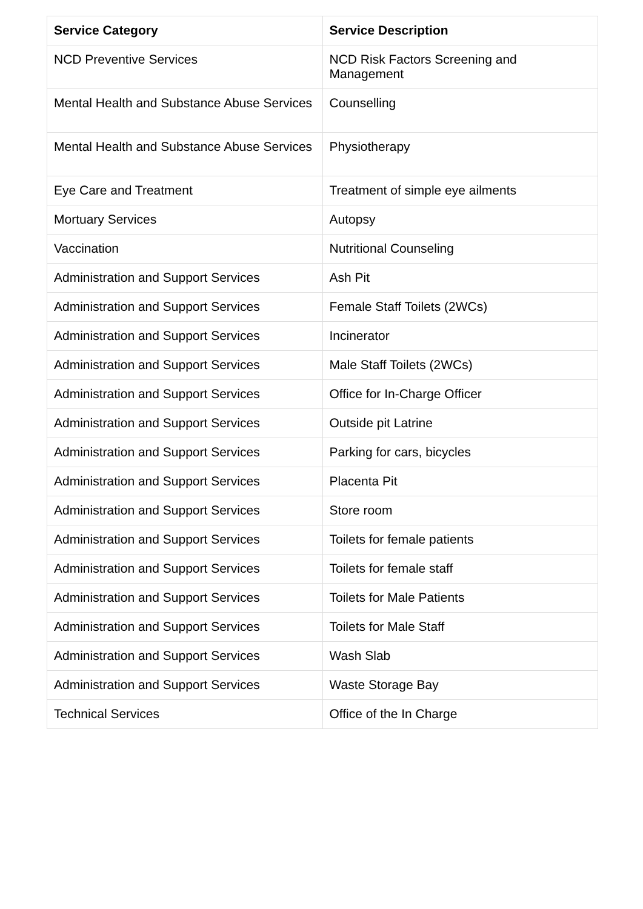| Service Category | Service Description |
| --- | --- |
| NCD Preventive Services | NCD Risk Factors Screening and Management |
| Mental Health and Substance Abuse Services | Counselling |
| Mental Health and Substance Abuse Services | Physiotherapy |
| Eye Care and Treatment | Treatment of simple eye ailments |
| Mortuary Services | Autopsy |
| Vaccination | Nutritional Counseling |
| Administration and Support Services | Ash Pit |
| Administration and Support Services | Female Staff Toilets (2WCs) |
| Administration and Support Services | Incinerator |
| Administration and Support Services | Male Staff Toilets (2WCs) |
| Administration and Support Services | Office for In-Charge Officer |
| Administration and Support Services | Outside pit Latrine |
| Administration and Support Services | Parking for cars, bicycles |
| Administration and Support Services | Placenta Pit |
| Administration and Support Services | Store room |
| Administration and Support Services | Toilets for female patients |
| Administration and Support Services | Toilets for female staff |
| Administration and Support Services | Toilets for Male Patients |
| Administration and Support Services | Toilets for Male Staff |
| Administration and Support Services | Wash Slab |
| Administration and Support Services | Waste Storage Bay |
| Technical Services | Office of the In Charge |